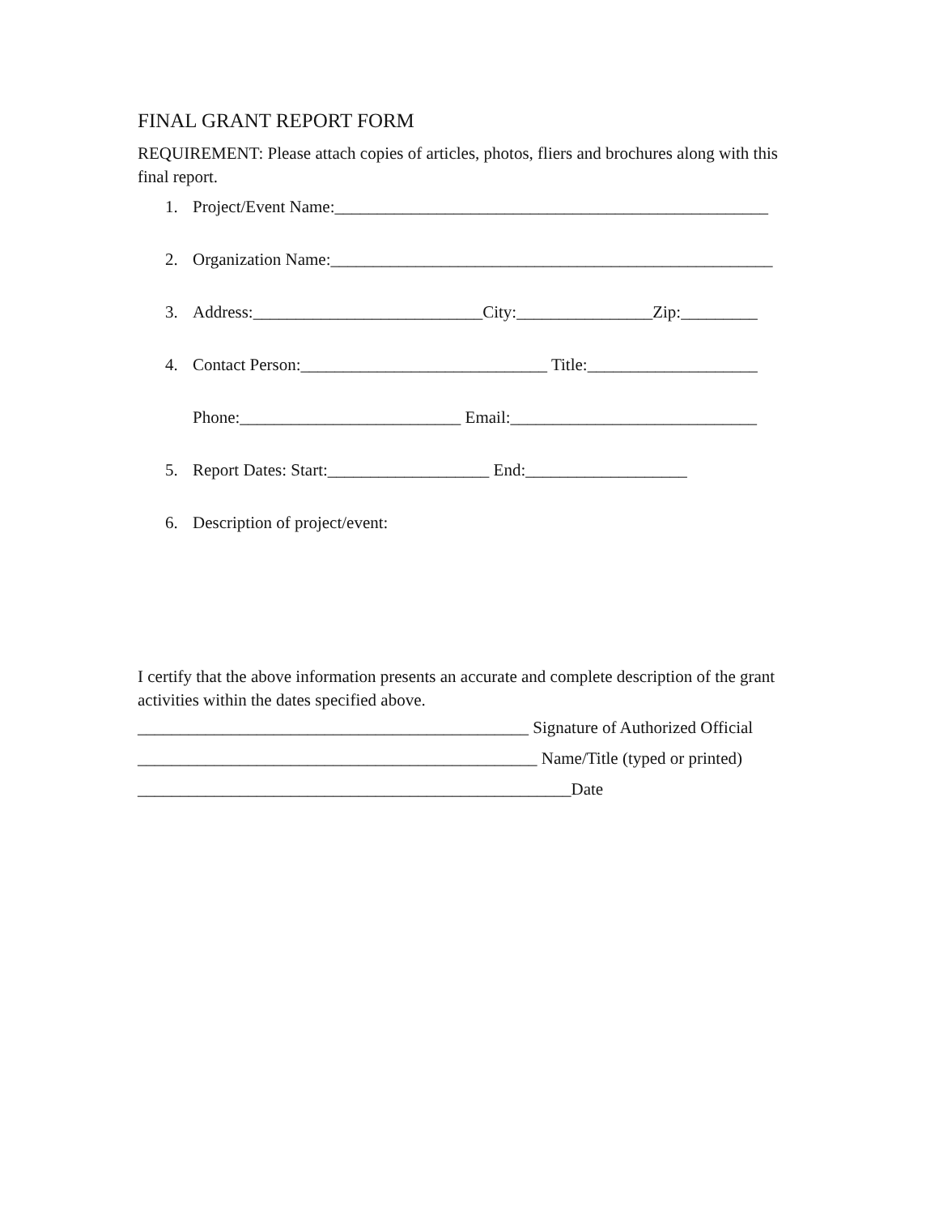FINAL GRANT REPORT FORM
REQUIREMENT: Please attach copies of articles, photos, fliers and brochures along with this final report.
1. Project/Event Name:___________________________________________________
2. Organization Name:____________________________________________________
3. Address:___________________________City:________________Zip:_________
4. Contact Person:_____________________________ Title:____________________
Phone:__________________________ Email:_____________________________
5. Report Dates: Start:___________________ End:___________________
6. Description of project/event:
I certify that the above information presents an accurate and complete description of the grant activities within the dates specified above.
______________________________________________ Signature of Authorized Official
_______________________________________________ Name/Title (typed or printed)
___________________________________________________Date